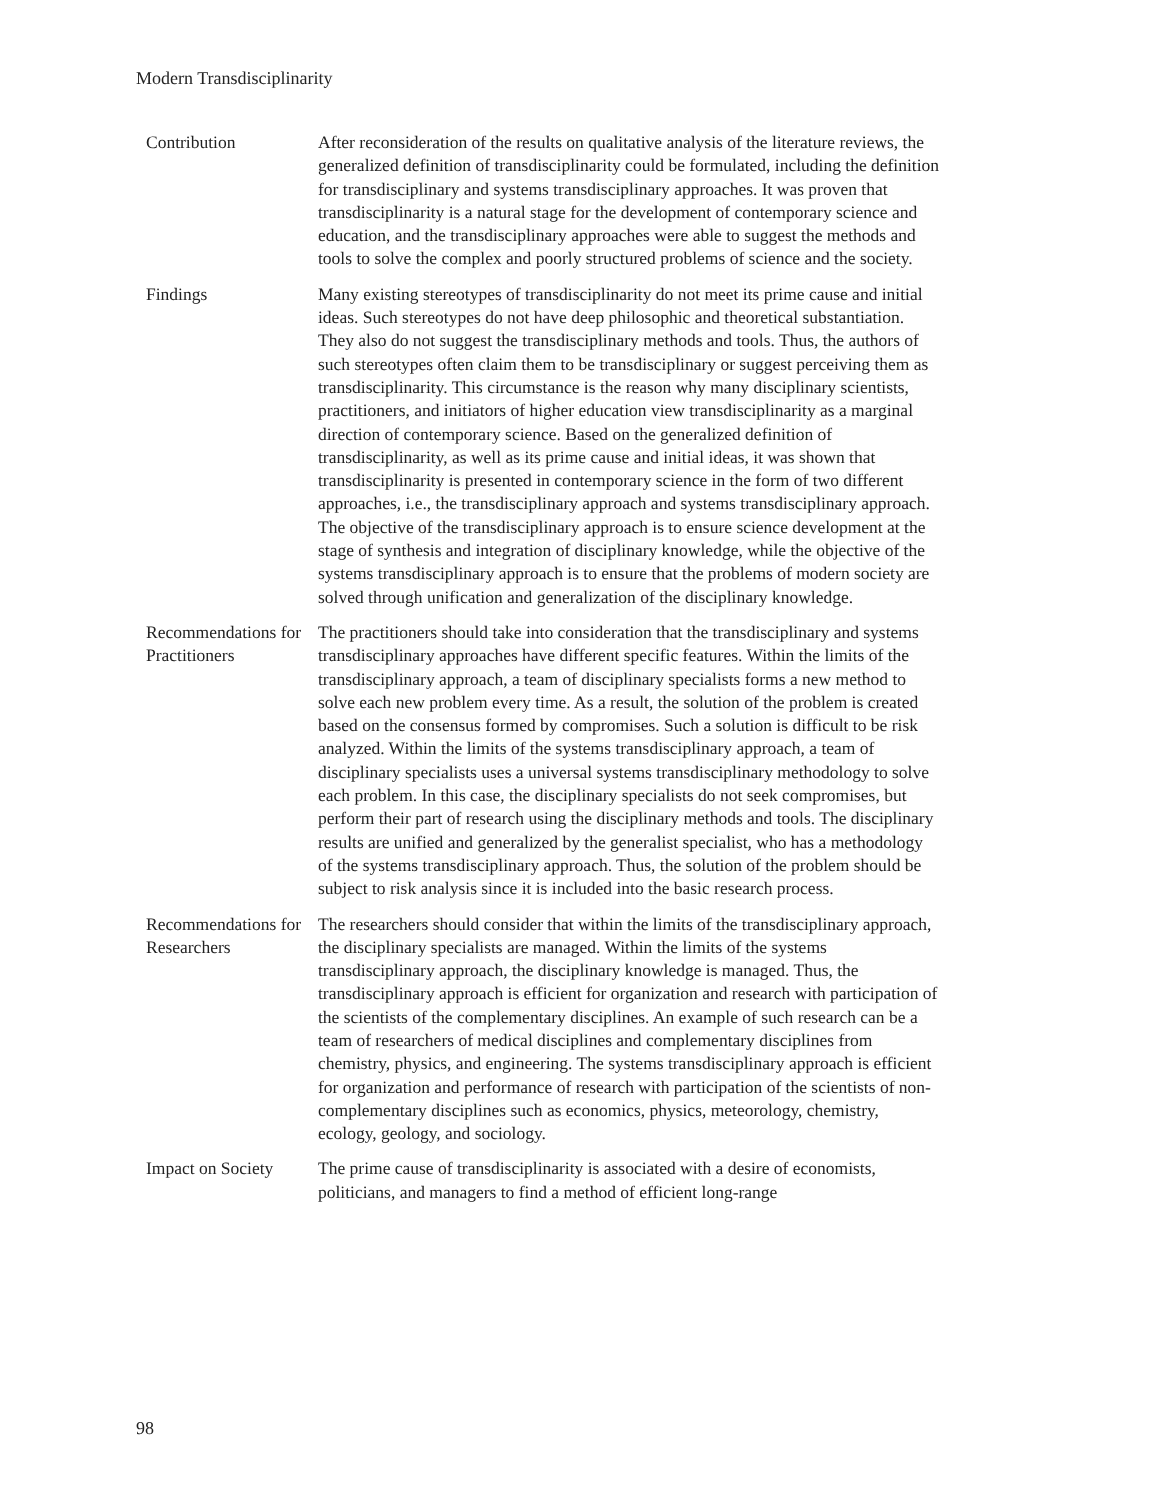Modern Transdisciplinarity
| Contribution | After reconsideration of the results on qualitative analysis of the literature reviews, the generalized definition of transdisciplinarity could be formulated, including the definition for transdisciplinary and systems transdisciplinary approaches. It was proven that transdisciplinarity is a natural stage for the development of contemporary science and education, and the transdisciplinary approaches were able to suggest the methods and tools to solve the complex and poorly structured problems of science and the society. |
| Findings | Many existing stereotypes of transdisciplinarity do not meet its prime cause and initial ideas. Such stereotypes do not have deep philosophic and theoretical substantiation. They also do not suggest the transdisciplinary methods and tools. Thus, the authors of such stereotypes often claim them to be transdisciplinary or suggest perceiving them as transdisciplinarity. This circumstance is the reason why many disciplinary scientists, practitioners, and initiators of higher education view transdisciplinarity as a marginal direction of contemporary science. Based on the generalized definition of transdisciplinarity, as well as its prime cause and initial ideas, it was shown that transdisciplinarity is presented in contemporary science in the form of two different approaches, i.e., the transdisciplinary approach and systems transdisciplinary approach. The objective of the transdisciplinary approach is to ensure science development at the stage of synthesis and integration of disciplinary knowledge, while the objective of the systems transdisciplinary approach is to ensure that the problems of modern society are solved through unification and generalization of the disciplinary knowledge. |
| Recommendations for Practitioners | The practitioners should take into consideration that the transdisciplinary and systems transdisciplinary approaches have different specific features. Within the limits of the transdisciplinary approach, a team of disciplinary specialists forms a new method to solve each new problem every time. As a result, the solution of the problem is created based on the consensus formed by compromises. Such a solution is difficult to be risk analyzed. Within the limits of the systems transdisciplinary approach, a team of disciplinary specialists uses a universal systems transdisciplinary methodology to solve each problem. In this case, the disciplinary specialists do not seek compromises, but perform their part of research using the disciplinary methods and tools. The disciplinary results are unified and generalized by the generalist specialist, who has a methodology of the systems transdisciplinary approach. Thus, the solution of the problem should be subject to risk analysis since it is included into the basic research process. |
| Recommendations for Researchers | The researchers should consider that within the limits of the transdisciplinary approach, the disciplinary specialists are managed. Within the limits of the systems transdisciplinary approach, the disciplinary knowledge is managed. Thus, the transdisciplinary approach is efficient for organization and research with participation of the scientists of the complementary disciplines. An example of such research can be a team of researchers of medical disciplines and complementary disciplines from chemistry, physics, and engineering. The systems transdisciplinary approach is efficient for organization and performance of research with participation of the scientists of non-complementary disciplines such as economics, physics, meteorology, chemistry, ecology, geology, and sociology. |
| Impact on Society | The prime cause of transdisciplinarity is associated with a desire of economists, politicians, and managers to find a method of efficient long-range |
98